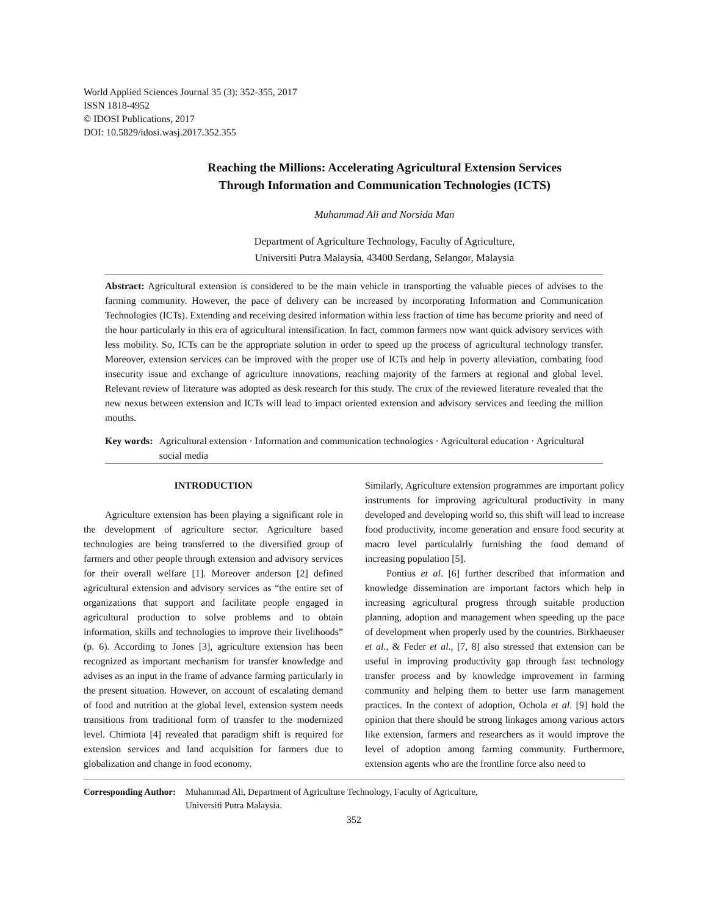World Applied Sciences Journal 35 (3): 352-355, 2017
ISSN 1818-4952
© IDOSI Publications, 2017
DOI: 10.5829/idosi.wasj.2017.352.355
Reaching the Millions: Accelerating Agricultural Extension Services
Through Information and Communication Technologies (ICTS)
Muhammad Ali and Norsida Man
Department of Agriculture Technology, Faculty of Agriculture,
Universiti Putra Malaysia, 43400 Serdang, Selangor, Malaysia
Abstract: Agricultural extension is considered to be the main vehicle in transporting the valuable pieces of advises to the farming community. However, the pace of delivery can be increased by incorporating Information and Communication Technologies (ICTs). Extending and receiving desired information within less fraction of time has become priority and need of the hour particularly in this era of agricultural intensification. In fact, common farmers now want quick advisory services with less mobility. So, ICTs can be the appropriate solution in order to speed up the process of agricultural technology transfer. Moreover, extension services can be improved with the proper use of ICTs and help in poverty alleviation, combating food insecurity issue and exchange of agriculture innovations, reaching majority of the farmers at regional and global level. Relevant review of literature was adopted as desk research for this study. The crux of the reviewed literature revealed that the new nexus between extension and ICTs will lead to impact oriented extension and advisory services and feeding the million mouths.
Key words: Agricultural extension · Information and communication technologies · Agricultural education · Agricultural social media
INTRODUCTION
Agriculture extension has been playing a significant role in the development of agriculture sector. Agriculture based technologies are being transferred to the diversified group of farmers and other people through extension and advisory services for their overall welfare [1]. Moreover anderson [2] defined agricultural extension and advisory services as “the entire set of organizations that support and facilitate people engaged in agricultural production to solve problems and to obtain information, skills and technologies to improve their livelihoods” (p. 6). According to Jones [3], agriculture extension has been recognized as important mechanism for transfer knowledge and advises as an input in the frame of advance farming particularly in the present situation. However, on account of escalating demand of food and nutrition at the global level, extension system needs transitions from traditional form of transfer to the modernized level. Chimiota [4] revealed that paradigm shift is required for extension services and land acquisition for farmers due to globalization and change in food economy.
Similarly, Agriculture extension programmes are important policy instruments for improving agricultural productivity in many developed and developing world so, this shift will lead to increase food productivity, income generation and ensure food security at macro level particulalrly furnishing the food demand of increasing population [5].
Pontius et al. [6] further described that information and knowledge dissemination are important factors which help in increasing agricultural progress through suitable production planning, adoption and management when speeding up the pace of development when properly used by the countries. Birkhaeuser et al., & Feder et al., [7, 8] also stressed that extension can be useful in improving productivity gap through fast technology transfer process and by knowledge improvement in farming community and helping them to better use farm management practices. In the context of adoption, Ochola et al. [9] hold the opinion that there should be strong linkages among various actors like extension, farmers and researchers as it would improve the level of adoption among farming community. Furthermore, extension agents who are the frontline force also need to
Corresponding Author: Muhammad Ali, Department of Agriculture Technology, Faculty of Agriculture,
Universiti Putra Malaysia.
352